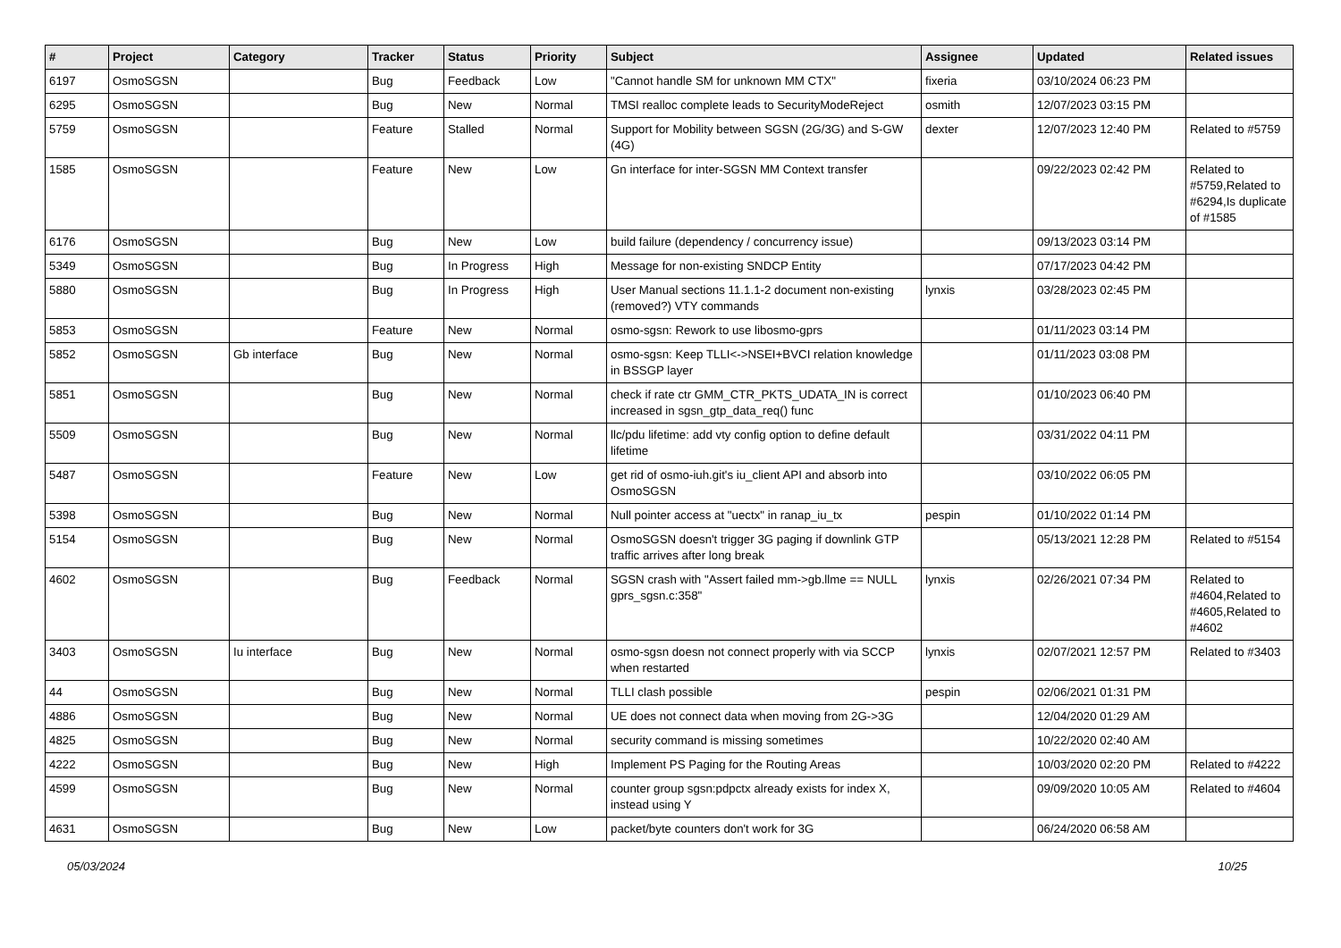| # | Project | Category | Tracker | Status | Priority | Subject | Assignee | Updated | Related issues |
| --- | --- | --- | --- | --- | --- | --- | --- | --- | --- |
| 6197 | OsmoSGSN | | Bug | Feedback | Low | "Cannot handle SM for unknown MM CTX" | fixeria | 03/10/2024 06:23 PM | |
| 6295 | OsmoSGSN | | Bug | New | Normal | TMSI realloc complete leads to SecurityModeReject | osmith | 12/07/2023 03:15 PM | |
| 5759 | OsmoSGSN | | Feature | Stalled | Normal | Support for Mobility between SGSN (2G/3G) and S-GW (4G) | dexter | 12/07/2023 12:40 PM | Related to #5759 |
| 1585 | OsmoSGSN | | Feature | New | Low | Gn interface for inter-SGSN MM Context transfer | | 09/22/2023 02:42 PM | Related to #5759,Related to #6294,Is duplicate of #1585 |
| 6176 | OsmoSGSN | | Bug | New | Low | build failure (dependency / concurrency issue) | | 09/13/2023 03:14 PM | |
| 5349 | OsmoSGSN | | Bug | In Progress | High | Message for non-existing SNDCP Entity | | 07/17/2023 04:42 PM | |
| 5880 | OsmoSGSN | | Bug | In Progress | High | User Manual sections 11.1.1-2 document non-existing (removed?) VTY commands | lynxis | 03/28/2023 02:45 PM | |
| 5853 | OsmoSGSN | | Feature | New | Normal | osmo-sgsn: Rework to use libosmo-gprs | | 01/11/2023 03:14 PM | |
| 5852 | OsmoSGSN | Gb interface | Bug | New | Normal | osmo-sgsn: Keep TLLI<->NSEI+BVCI relation knowledge in BSSGP layer | | 01/11/2023 03:08 PM | |
| 5851 | OsmoSGSN | | Bug | New | Normal | check if rate ctr GMM_CTR_PKTS_UDATA_IN is correct increased in sgsn_gtp_data_req() func | | 01/10/2023 06:40 PM | |
| 5509 | OsmoSGSN | | Bug | New | Normal | llc/pdu lifetime: add vty config option to define default lifetime | | 03/31/2022 04:11 PM | |
| 5487 | OsmoSGSN | | Feature | New | Low | get rid of osmo-iuh.git's iu_client API and absorb into OsmoSGSN | | 03/10/2022 06:05 PM | |
| 5398 | OsmoSGSN | | Bug | New | Normal | Null pointer access at "uectx" in ranap_iu_tx | pespin | 01/10/2022 01:14 PM | |
| 5154 | OsmoSGSN | | Bug | New | Normal | OsmoSGSN doesn't trigger 3G paging if downlink GTP traffic arrives after long break | | 05/13/2021 12:28 PM | Related to #5154 |
| 4602 | OsmoSGSN | | Bug | Feedback | Normal | SGSN crash with "Assert failed mm->gb.llme == NULL gprs_sgsn.c:358" | lynxis | 02/26/2021 07:34 PM | Related to #4604,Related to #4605,Related to #4602 |
| 3403 | OsmoSGSN | Iu interface | Bug | New | Normal | osmo-sgsn doesn not connect properly with via SCCP when restarted | lynxis | 02/07/2021 12:57 PM | Related to #3403 |
| 44 | OsmoSGSN | | Bug | New | Normal | TLLI clash possible | pespin | 02/06/2021 01:31 PM | |
| 4886 | OsmoSGSN | | Bug | New | Normal | UE does not connect data when moving from 2G->3G | | 12/04/2020 01:29 AM | |
| 4825 | OsmoSGSN | | Bug | New | Normal | security command is missing sometimes | | 10/22/2020 02:40 AM | |
| 4222 | OsmoSGSN | | Bug | New | High | Implement PS Paging for the Routing Areas | | 10/03/2020 02:20 PM | Related to #4222 |
| 4599 | OsmoSGSN | | Bug | New | Normal | counter group sgsn:pdpctx already exists for index X, instead using Y | | 09/09/2020 10:05 AM | Related to #4604 |
| 4631 | OsmoSGSN | | Bug | New | Low | packet/byte counters don't work for 3G | | 06/24/2020 06:58 AM | |
05/03/2024 10/25